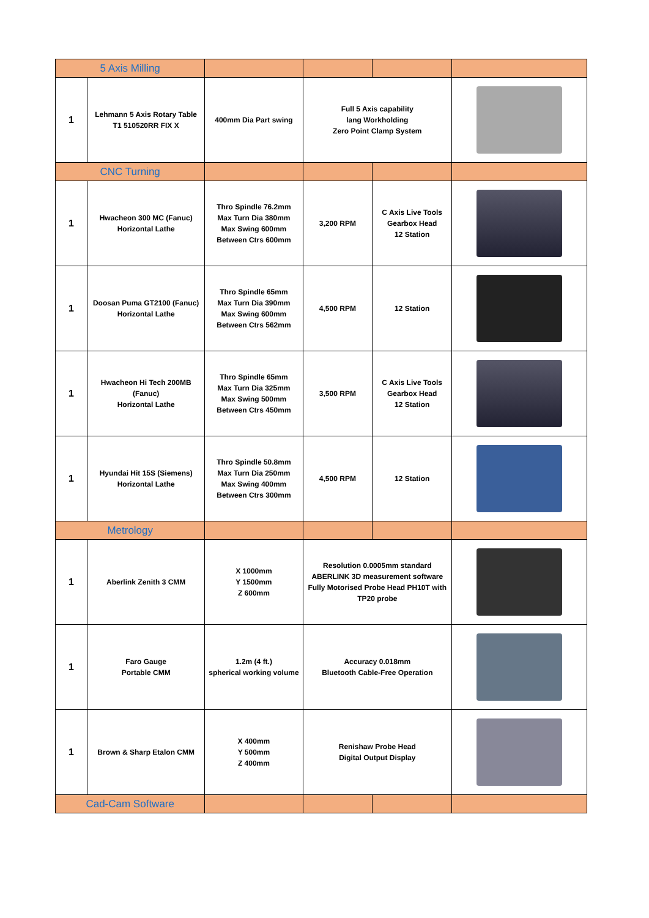| 5 Axis Milling | | | | | |
| 1 | Lehmann 5 Axis Rotary Table T1 510520RR FIX X | 400mm Dia Part swing | Full 5 Axis capability lang Workholding Zero Point Clamp System | | |
| CNC Turning | | | | | |
| 1 | Hwacheon 300 MC (Fanuc) Horizontal Lathe | Thro Spindle 76.2mm Max Turn Dia 380mm Max Swing 600mm Between Ctrs 600mm | 3,200 RPM | C Axis Live Tools Gearbox Head 12 Station | |
| 1 | Doosan Puma GT2100 (Fanuc) Horizontal Lathe | Thro Spindle 65mm Max Turn Dia 390mm Max Swing 600mm Between Ctrs 562mm | 4,500 RPM | 12 Station | |
| 1 | Hwacheon Hi Tech 200MB (Fanuc) Horizontal Lathe | Thro Spindle 65mm Max Turn Dia 325mm Max Swing 500mm Between Ctrs 450mm | 3,500 RPM | C Axis Live Tools Gearbox Head 12 Station | |
| 1 | Hyundai Hit 15S (Siemens) Horizontal Lathe | Thro Spindle 50.8mm Max Turn Dia 250mm Max Swing 400mm Between Ctrs 300mm | 4,500 RPM | 12 Station | |
| Metrology | | | | | |
| 1 | Aberlink Zenith 3 CMM | X 1000mm Y 1500mm Z 600mm | Resolution 0.0005mm standard ABERLINK 3D measurement software Fully Motorised Probe Head PH10T with TP20 probe | | |
| 1 | Faro Gauge Portable CMM | 1.2m (4 ft.) spherical working volume | Accuracy 0.018mm Bluetooth Cable-Free Operation | | |
| 1 | Brown & Sharp Etalon CMM | X 400mm Y 500mm Z 400mm | Renishaw Probe Head Digital Output Display | | |
| Cad-Cam Software | | | | | |